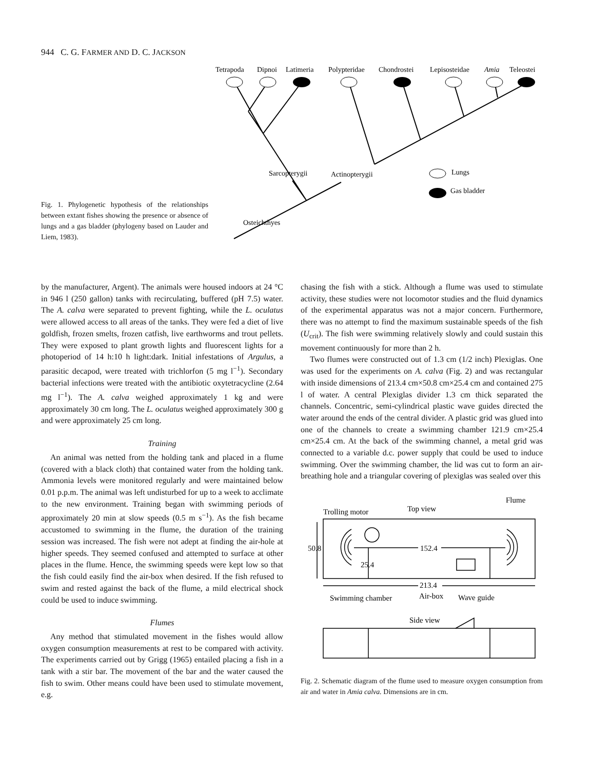944 C. G. FARMER AND D. C. JACKSON
Fig. 1. Phylogenetic hypothesis of the relationships between extant fishes showing the presence or absence of lungs and a gas bladder (phylogeny based on Lauder and Liem, 1983).
Tetrapoda
Dipnoi
Latimeria
Polypteridae
Chondrostei
Lepisosteidae
Amia
Teleostei
Sarcopterygii
Actinopterygii
Osteichthyes
Lungs
Gas bladder
by the manufacturer, Argent). The animals were housed indoors at 24 °C in 946 l (250 gallon) tanks with recirculating, buffered (pH 7.5) water. The A. calva were separated to prevent fighting, while the L. oculatus were allowed access to all areas of the tanks. They were fed a diet of live goldfish, frozen smelts, frozen catfish, live earthworms and trout pellets. They were exposed to plant growth lights and fluorescent lights for a photoperiod of 14 h:10 h light:dark. Initial infestations of Argulus, a parasitic decapod, were treated with trichlorfon (5 mg l<sup>−1</sup>). Secondary bacterial infections were treated with the antibiotic oxytetracycline (2.64 mg l<sup>−1</sup>). The A. calva weighed approximately 1 kg and were approximately 30 cm long. The L. oculatus weighed approximately 300 g and were approximately 25 cm long.
Training
An animal was netted from the holding tank and placed in a flume (covered with a black cloth) that contained water from the holding tank. Ammonia levels were monitored regularly and were maintained below 0.01 p.p.m. The animal was left undisturbed for up to a week to acclimate to the new environment. Training began with swimming periods of approximately 20 min at slow speeds (0.5 m s<sup>−1</sup>). As the fish became accustomed to swimming in the flume, the duration of the training session was increased. The fish were not adept at finding the air-hole at higher speeds. They seemed confused and attempted to surface at other places in the flume. Hence, the swimming speeds were kept low so that the fish could easily find the air-box when desired. If the fish refused to swim and rested against the back of the flume, a mild electrical shock could be used to induce swimming.
Flumes
Any method that stimulated movement in the fishes would allow oxygen consumption measurements at rest to be compared with activity. The experiments carried out by Grigg (1965) entailed placing a fish in a tank with a stir bar. The movement of the bar and the water caused the fish to swim. Other means could have been used to stimulate movement, e.g.
chasing the fish with a stick. Although a flume was used to stimulate activity, these studies were not locomotor studies and the fluid dynamics of the experimental apparatus was not a major concern. Furthermore, there was no attempt to find the maximum sustainable speeds of the fish (U<sub>crit</sub>). The fish were swimming relatively slowly and could sustain this movement continuously for more than 2 h.
Two flumes were constructed out of 1.3 cm (1/2 inch) Plexiglas. One was used for the experiments on A. calva (Fig. 2) and was rectangular with inside dimensions of 213.4 cm×50.8 cm×25.4 cm and contained 275 l of water. A central Plexiglas divider 1.3 cm thick separated the channels. Concentric, semi-cylindrical plastic wave guides directed the water around the ends of the central divider. A plastic grid was glued into one of the channels to create a swimming chamber 121.9 cm×25.4 cm×25.4 cm. At the back of the swimming channel, a metal grid was connected to a variable d.c. power supply that could be used to induce swimming. Over the swimming chamber, the lid was cut to form an air-breathing hole and a triangular covering of plexiglas was sealed over this
Flume
Trolling motor
Top view
50.8
152.4
25.4
213.4
Air-box
Swimming chamber
Wave guide
Side view
Fig. 2. Schematic diagram of the flume used to measure oxygen consumption from air and water in Amia calva. Dimensions are in cm.